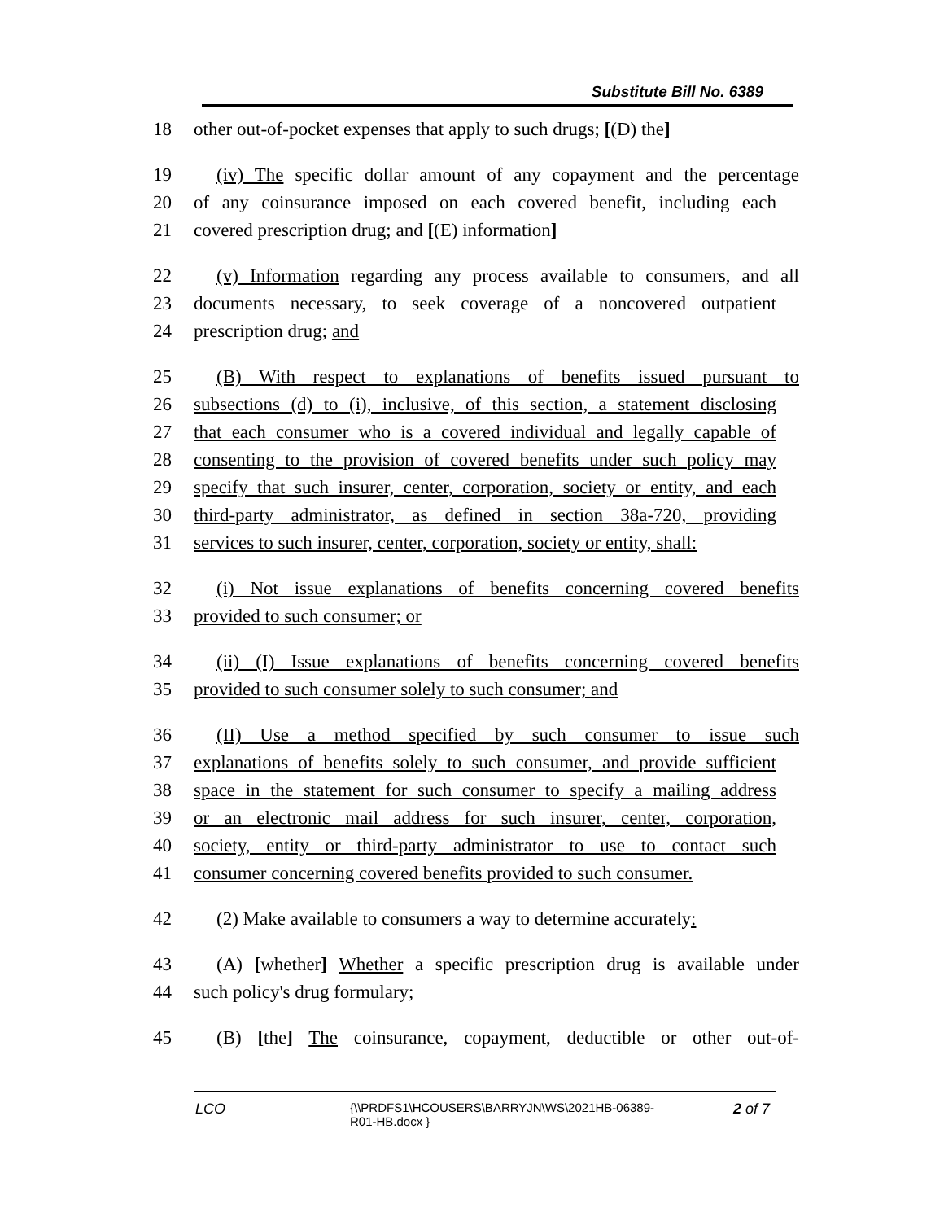Substitute Bill No. 6389
18 other out-of-pocket expenses that apply to such drugs; [(D) the]
19 (iv) The specific dollar amount of any copayment and the percentage
20 of any coinsurance imposed on each covered benefit, including each
21 covered prescription drug; and [(E) information]
22 (v) Information regarding any process available to consumers, and all
23 documents necessary, to seek coverage of a noncovered outpatient
24 prescription drug; and
25 (B) With respect to explanations of benefits issued pursuant to
26 subsections (d) to (i), inclusive, of this section, a statement disclosing
27 that each consumer who is a covered individual and legally capable of
28 consenting to the provision of covered benefits under such policy may
29 specify that such insurer, center, corporation, society or entity, and each
30 third-party administrator, as defined in section 38a-720, providing
31 services to such insurer, center, corporation, society or entity, shall:
32 (i) Not issue explanations of benefits concerning covered benefits
33 provided to such consumer; or
34 (ii) (I) Issue explanations of benefits concerning covered benefits
35 provided to such consumer solely to such consumer; and
36 (II) Use a method specified by such consumer to issue such
37 explanations of benefits solely to such consumer, and provide sufficient
38 space in the statement for such consumer to specify a mailing address
39 or an electronic mail address for such insurer, center, corporation,
40 society, entity or third-party administrator to use to contact such
41 consumer concerning covered benefits provided to such consumer.
42 (2) Make available to consumers a way to determine accurately:
43 (A) [whether] Whether a specific prescription drug is available under
44 such policy's drug formulary;
45 (B) [the] The coinsurance, copayment, deductible or other out-of-
LCO
{\\PRDFS1\HCOUSERS\BARRYJN\WS\2021HB-06389-
R01-HB.docx }
2 of 7